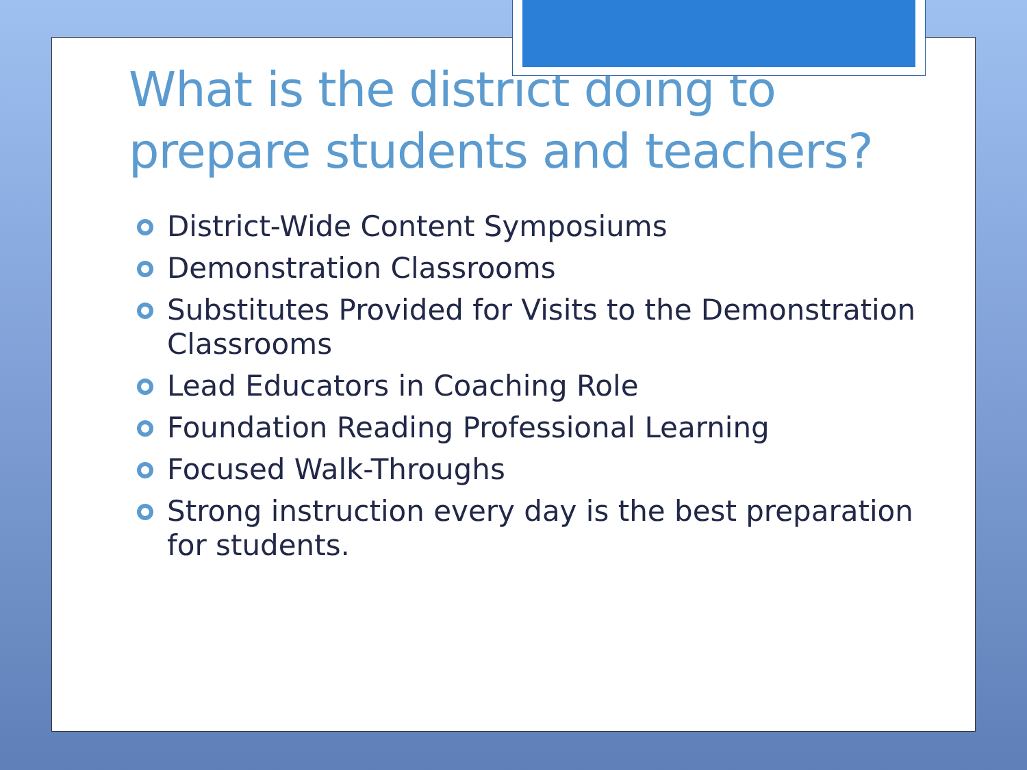What is the district doing to prepare students and teachers?
District-Wide Content Symposiums
Demonstration Classrooms
Substitutes Provided for Visits to the Demonstration Classrooms
Lead Educators in Coaching Role
Foundation Reading Professional Learning
Focused Walk-Throughs
Strong instruction every day is the best preparation for students.